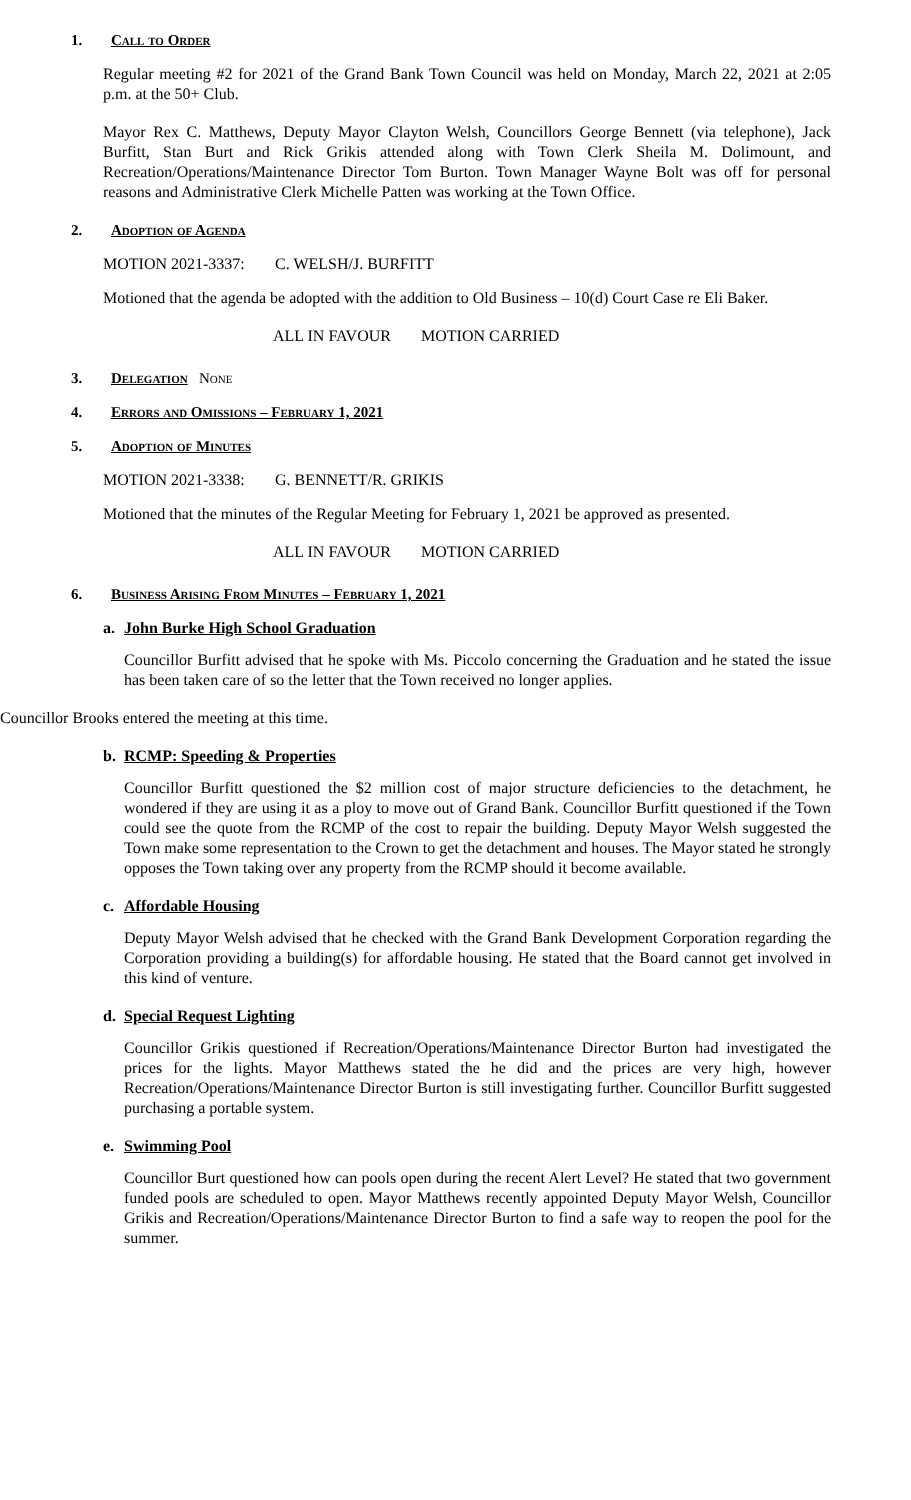1. Call to Order
Regular meeting #2 for 2021 of the Grand Bank Town Council was held on Monday, March 22, 2021 at 2:05 p.m. at the 50+ Club.
Mayor Rex C. Matthews, Deputy Mayor Clayton Welsh, Councillors George Bennett (via telephone), Jack Burfitt, Stan Burt and Rick Grikis attended along with Town Clerk Sheila M. Dolimount, and Recreation/Operations/Maintenance Director Tom Burton. Town Manager Wayne Bolt was off for personal reasons and Administrative Clerk Michelle Patten was working at the Town Office.
2. Adoption of Agenda
MOTION 2021-3337: C. WELSH/J. BURFITT
Motioned that the agenda be adopted with the addition to Old Business – 10(d) Court Case re Eli Baker.
ALL IN FAVOUR MOTION CARRIED
3. Delegation None
4. Errors and Omissions – February 1, 2021
5. Adoption of Minutes
MOTION 2021-3338: G. BENNETT/R. GRIKIS
Motioned that the minutes of the Regular Meeting for February 1, 2021 be approved as presented.
ALL IN FAVOUR MOTION CARRIED
6. Business Arising From Minutes – February 1, 2021
a. John Burke High School Graduation
Councillor Burfitt advised that he spoke with Ms. Piccolo concerning the Graduation and he stated the issue has been taken care of so the letter that the Town received no longer applies.
Councillor Brooks entered the meeting at this time.
b. RCMP: Speeding & Properties
Councillor Burfitt questioned the $2 million cost of major structure deficiencies to the detachment, he wondered if they are using it as a ploy to move out of Grand Bank. Councillor Burfitt questioned if the Town could see the quote from the RCMP of the cost to repair the building. Deputy Mayor Welsh suggested the Town make some representation to the Crown to get the detachment and houses. The Mayor stated he strongly opposes the Town taking over any property from the RCMP should it become available.
c. Affordable Housing
Deputy Mayor Welsh advised that he checked with the Grand Bank Development Corporation regarding the Corporation providing a building(s) for affordable housing. He stated that the Board cannot get involved in this kind of venture.
d. Special Request Lighting
Councillor Grikis questioned if Recreation/Operations/Maintenance Director Burton had investigated the prices for the lights. Mayor Matthews stated the he did and the prices are very high, however Recreation/Operations/Maintenance Director Burton is still investigating further. Councillor Burfitt suggested purchasing a portable system.
e. Swimming Pool
Councillor Burt questioned how can pools open during the recent Alert Level? He stated that two government funded pools are scheduled to open. Mayor Matthews recently appointed Deputy Mayor Welsh, Councillor Grikis and Recreation/Operations/Maintenance Director Burton to find a safe way to reopen the pool for the summer.